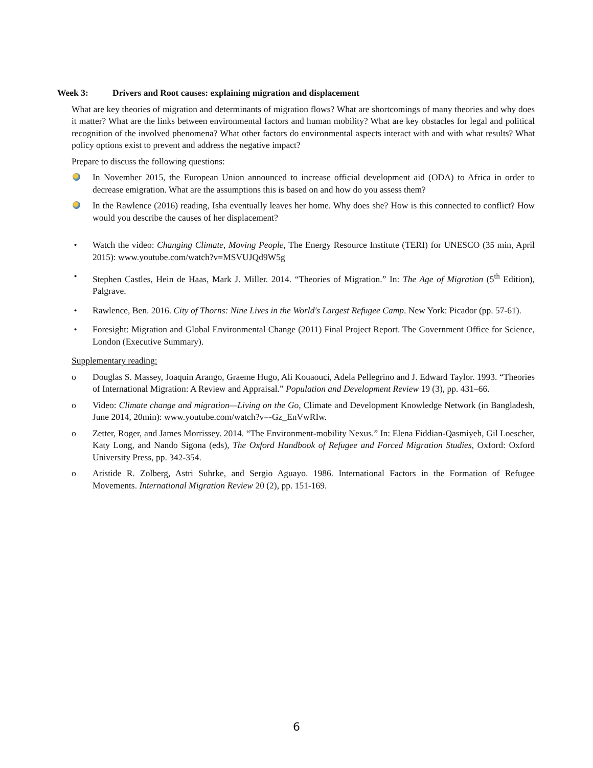Week 3: Drivers and Root causes: explaining migration and displacement
What are key theories of migration and determinants of migration flows? What are shortcomings of many theories and why does it matter? What are the links between environmental factors and human mobility? What are key obstacles for legal and political recognition of the involved phenomena? What other factors do environmental aspects interact with and with what results? What policy options exist to prevent and address the negative impact?
Prepare to discuss the following questions:
In November 2015, the European Union announced to increase official development aid (ODA) to Africa in order to decrease emigration. What are the assumptions this is based on and how do you assess them?
In the Rawlence (2016) reading, Isha eventually leaves her home. Why does she? How is this connected to conflict? How would you describe the causes of her displacement?
• Watch the video: Changing Climate, Moving People, The Energy Resource Institute (TERI) for UNESCO (35 min, April 2015): www.youtube.com/watch?v=MSVUJQd9W5g
• Stephen Castles, Hein de Haas, Mark J. Miller. 2014. “Theories of Migration.” In: The Age of Migration (5<sup>th</sup> Edition), Palgrave.
• Rawlence, Ben. 2016. City of Thorns: Nine Lives in the World's Largest Refugee Camp. New York: Picador (pp. 57-61).
• Foresight: Migration and Global Environmental Change (2011) Final Project Report. The Government Office for Science, London (Executive Summary).
Supplementary reading:
o Douglas S. Massey, Joaquin Arango, Graeme Hugo, Ali Kouaouci, Adela Pellegrino and J. Edward Taylor. 1993. “Theories of International Migration: A Review and Appraisal.” Population and Development Review 19 (3), pp. 431–66.
o Video: Climate change and migration—Living on the Go, Climate and Development Knowledge Network (in Bangladesh, June 2014, 20min): www.youtube.com/watch?v=-Gz_EnVwRIw.
o Zetter, Roger, and James Morrissey. 2014. “The Environment-mobility Nexus.” In: Elena Fiddian-Qasmiyeh, Gil Loescher, Katy Long, and Nando Sigona (eds), The Oxford Handbook of Refugee and Forced Migration Studies, Oxford: Oxford University Press, pp. 342-354.
o Aristide R. Zolberg, Astri Suhrke, and Sergio Aguayo. 1986. International Factors in the Formation of Refugee Movements. International Migration Review 20 (2), pp. 151-169.
6